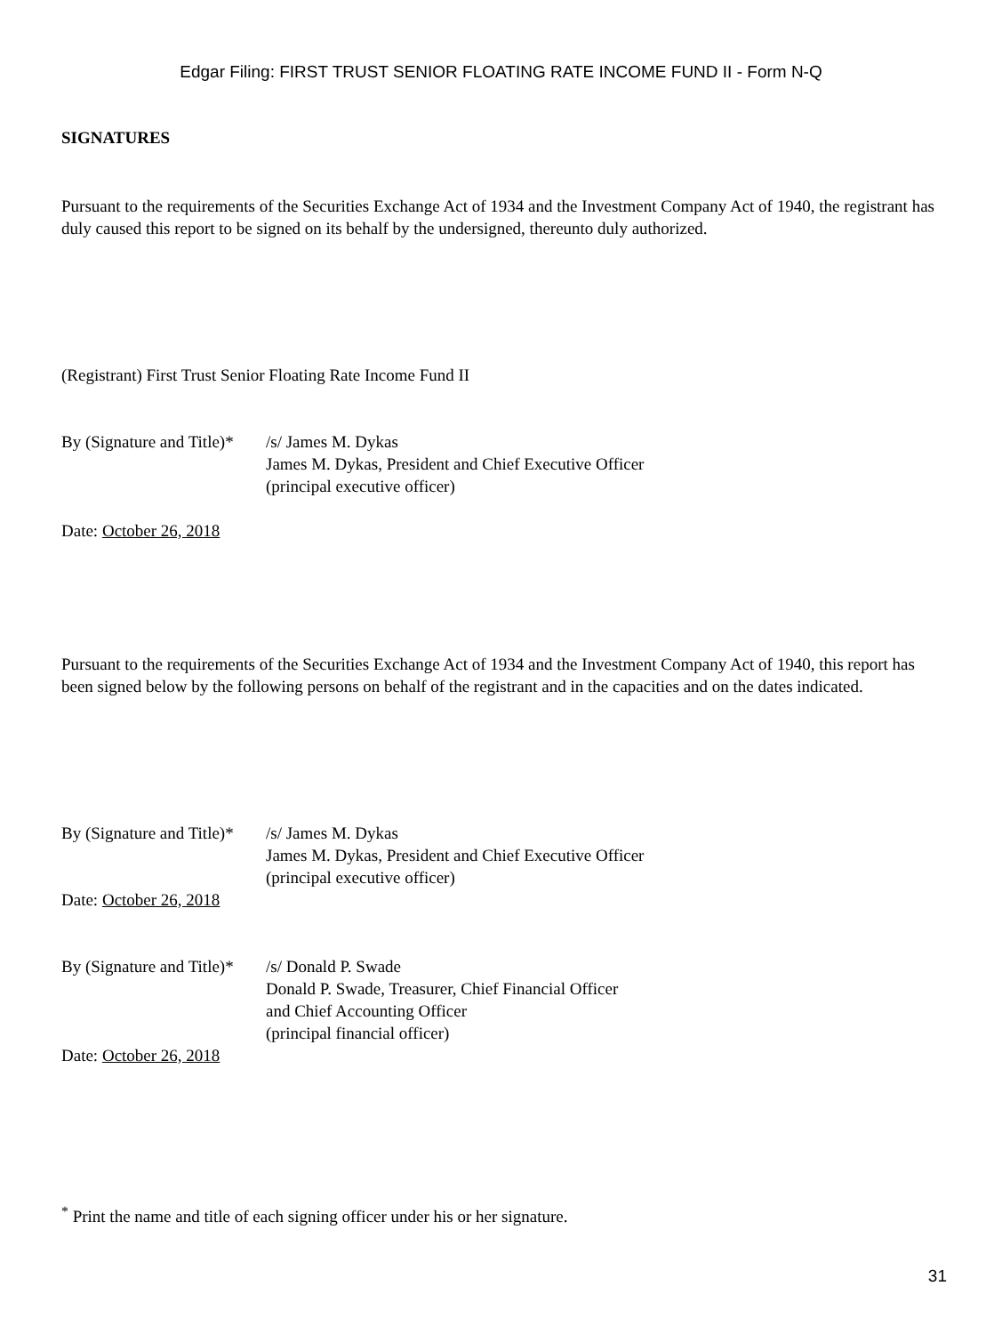Edgar Filing: FIRST TRUST SENIOR FLOATING RATE INCOME FUND II - Form N-Q
SIGNATURES
Pursuant to the requirements of the Securities Exchange Act of 1934 and the Investment Company Act of 1940, the registrant has duly caused this report to be signed on its behalf by the undersigned, thereunto duly authorized.
(Registrant) First Trust Senior Floating Rate Income Fund II
By (Signature and Title)*
/s/ James M. Dykas
James M. Dykas, President and Chief Executive Officer
(principal executive officer)
Date: October 26, 2018
Pursuant to the requirements of the Securities Exchange Act of 1934 and the Investment Company Act of 1940, this report has been signed below by the following persons on behalf of the registrant and in the capacities and on the dates indicated.
By (Signature and Title)*
/s/ James M. Dykas
James M. Dykas, President and Chief Executive Officer
(principal executive officer)
Date: October 26, 2018
By (Signature and Title)*
/s/ Donald P. Swade
Donald P. Swade, Treasurer, Chief Financial Officer
and Chief Accounting Officer
(principal financial officer)
Date: October 26, 2018
<sup>*</sup> Print the name and title of each signing officer under his or her signature.
31